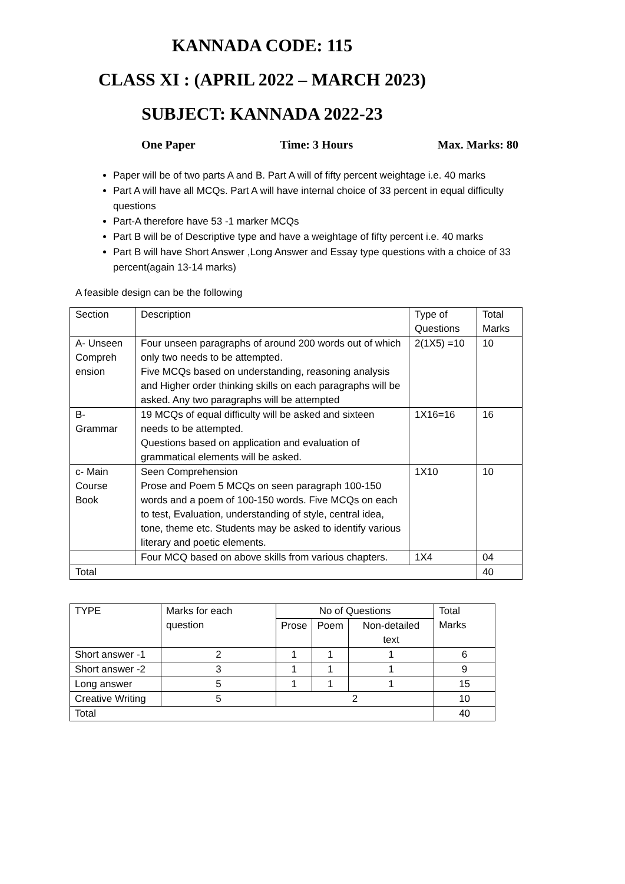KANNADA CODE: 115
CLASS XI : (APRIL 2022 – MARCH 2023)
SUBJECT: KANNADA 2022-23
One Paper Time: 3 Hours Max. Marks: 80
Paper will be of two parts A and B. Part A will of fifty percent weightage i.e. 40 marks
Part A will have all MCQs. Part A will have internal choice of 33 percent in equal difficulty questions
Part-A therefore have 53 -1 marker MCQs
Part B will be of Descriptive type and have a weightage of fifty percent i.e. 40 marks
Part B will have Short Answer ,Long Answer and Essay type questions with a choice of 33 percent(again 13-14 marks)
A feasible design can be the following
| Section | Description | Type of Questions | Total Marks |
| --- | --- | --- | --- |
| A- Unseen Compreh ension | Four unseen paragraphs of around 200 words out of which only two needs to be attempted. Five MCQs based on understanding, reasoning analysis and Higher order thinking skills on each paragraphs will be asked. Any two paragraphs will be attempted | 2(1X5) =10 | 10 |
| B- Grammar | 19 MCQs of equal difficulty will be asked and sixteen needs to be attempted. Questions based on application and evaluation of grammatical elements will be asked. | 1X16=16 | 16 |
| c- Main Course Book | Seen Comprehension Prose and Poem 5 MCQs on seen paragraph 100-150 words and a poem of 100-150 words. Five MCQs on each to test, Evaluation, understanding of style, central idea, tone, theme etc. Students may be asked to identify various literary and poetic elements. | 1X10 | 10 |
| | Four MCQ based on above skills from various chapters. | 1X4 | 04 |
| Total | | | 40 |
| TYPE | Marks for each question | No of Questions | | | Total Marks |
| --- | --- | --- | --- | --- | --- |
| | | Prose | Poem | Non-detailed text | |
| Short answer -1 | 2 | 1 | 1 | 1 | 6 |
| Short answer -2 | 3 | 1 | 1 | 1 | 9 |
| Long answer | 5 | 1 | 1 | 1 | 15 |
| Creative Writing | 5 | 2 | | | 10 |
| Total | | | | | 40 |